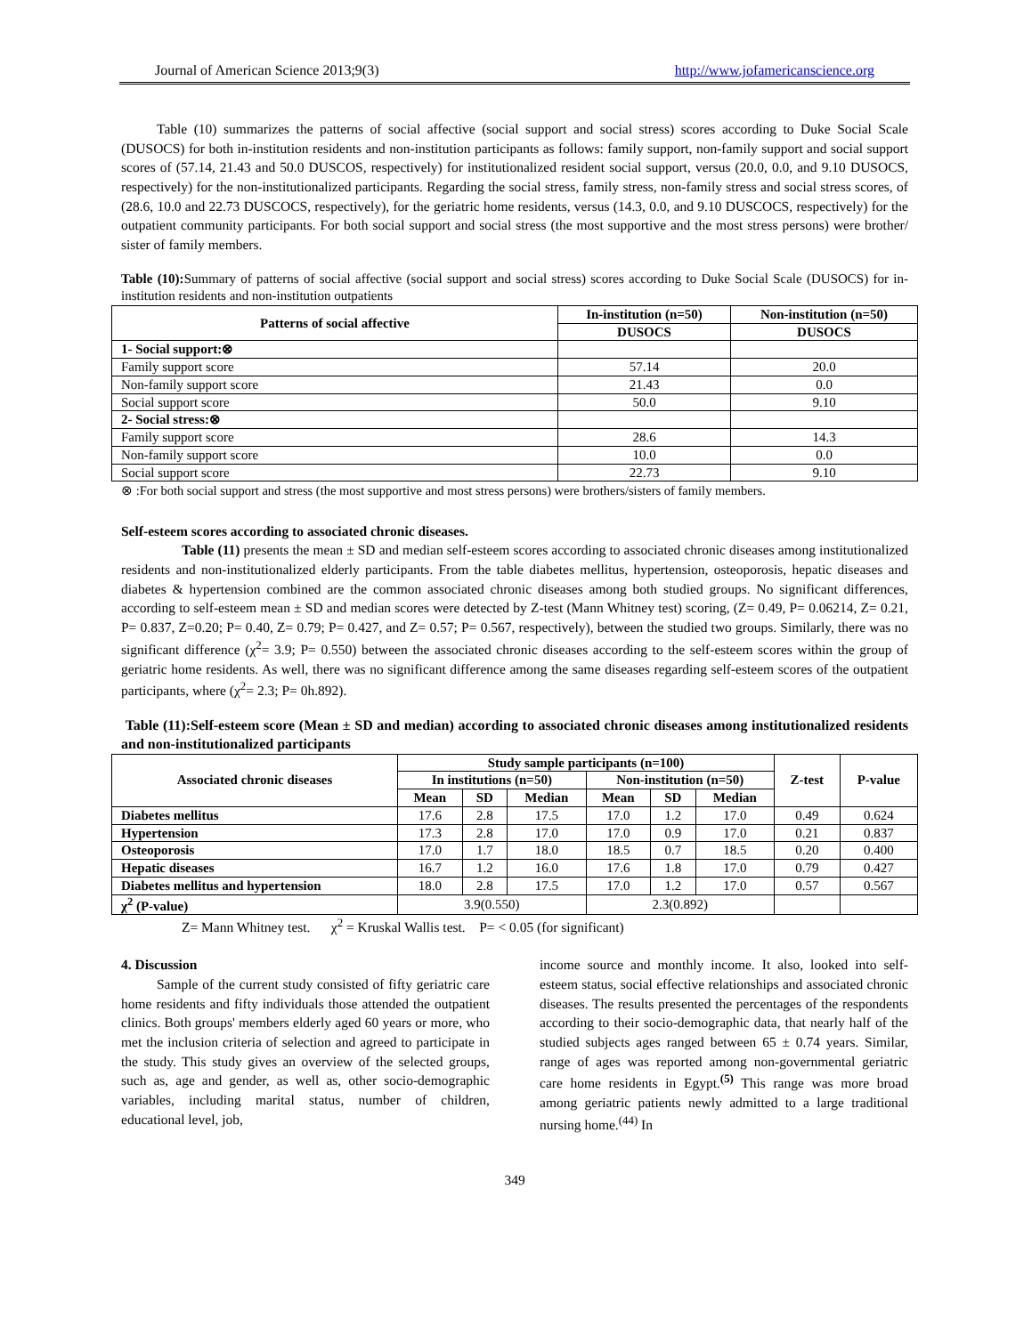Journal of American Science 2013;9(3) http://www.jofamericanscience.org
Table (10) summarizes the patterns of social affective (social support and social stress) scores according to Duke Social Scale (DUSOCS) for both in-institution residents and non-institution participants as follows: family support, non-family support and social support scores of (57.14, 21.43 and 50.0 DUSCOS, respectively) for institutionalized resident social support, versus (20.0, 0.0, and 9.10 DUSOCS, respectively) for the non-institutionalized participants. Regarding the social stress, family stress, non-family stress and social stress scores, of (28.6, 10.0 and 22.73 DUSCOCS, respectively), for the geriatric home residents, versus (14.3, 0.0, and 9.10 DUSCOCS, respectively) for the outpatient community participants. For both social support and social stress (the most supportive and the most stress persons) were brother/ sister of family members.
Table (10): Summary of patterns of social affective (social support and social stress) scores according to Duke Social Scale (DUSOCS) for in-institution residents and non-institution outpatients
| Patterns of social affective | In-institution (n=50) | Non-institution (n=50) |
| --- | --- | --- |
| | DUSOCS | DUSOCS |
| 1- Social support:⊗ | | |
| Family support score | 57.14 | 20.0 |
| Non-family support score | 21.43 | 0.0 |
| Social support score | 50.0 | 9.10 |
| 2- Social stress:⊗ | | |
| Family support score | 28.6 | 14.3 |
| Non-family support score | 10.0 | 0.0 |
| Social support score | 22.73 | 9.10 |
⊗ :For both social support and stress (the most supportive and most stress persons) were brothers/sisters of family members.
Self-esteem scores according to associated chronic diseases.
Table (11) presents the mean ± SD and median self-esteem scores according to associated chronic diseases among institutionalized residents and non-institutionalized elderly participants. From the table diabetes mellitus, hypertension, osteoporosis, hepatic diseases and diabetes & hypertension combined are the common associated chronic diseases among both studied groups. No significant differences, according to self-esteem mean ± SD and median scores were detected by Z-test (Mann Whitney test) scoring, (Z= 0.49, P= 0.06214, Z= 0.21, P= 0.837, Z=0.20; P= 0.40, Z= 0.79; P= 0.427, and Z= 0.57; P= 0.567, respectively), between the studied two groups. Similarly, there was no significant difference (χ<sup>2</sup>= 3.9; P= 0.550) between the associated chronic diseases according to the self-esteem scores within the group of geriatric home residents. As well, there was no significant difference among the same diseases regarding self-esteem scores of the outpatient participants, where (χ<sup>2</sup>= 2.3; P= 0h.892).
Table (11):Self-esteem score (Mean ± SD and median) according to associated chronic diseases among institutionalized residents and non-institutionalized participants
| Associated chronic diseases | Study sample participants (n=100) | | | | | | Z-test | P-value |
| --- | --- | --- | --- | --- | --- | --- | --- | --- |
| | In institutions (n=50) | | | Non-institution (n=50) | | | | |
| | Mean | SD | Median | Mean | SD | Median | | |
| Diabetes mellitus | 17.6 | 2.8 | 17.5 | 17.0 | 1.2 | 17.0 | 0.49 | 0.624 |
| Hypertension | 17.3 | 2.8 | 17.0 | 17.0 | 0.9 | 17.0 | 0.21 | 0.837 |
| Osteoporosis | 17.0 | 1.7 | 18.0 | 18.5 | 0.7 | 18.5 | 0.20 | 0.400 |
| Hepatic diseases | 16.7 | 1.2 | 16.0 | 17.6 | 1.8 | 17.0 | 0.79 | 0.427 |
| Diabetes mellitus and hypertension | 18.0 | 2.8 | 17.5 | 17.0 | 1.2 | 17.0 | 0.57 | 0.567 |
| χ<sup>2</sup> (P-value) | 3.9(0.550) | | | 2.3(0.892) | | | | |
Z= Mann Whitney test. χ<sup>2</sup> = Kruskal Wallis test. P= < 0.05 (for significant)
4. Discussion
Sample of the current study consisted of fifty geriatric care home residents and fifty individuals those attended the outpatient clinics. Both groups' members elderly aged 60 years or more, who met the inclusion criteria of selection and agreed to participate in the study. This study gives an overview of the selected groups, such as, age and gender, as well as, other socio-demographic variables, including marital status, number of children, educational level, job,
income source and monthly income. It also, looked into self-esteem status, social effective relationships and associated chronic diseases. The results presented the percentages of the respondents according to their socio-demographic data, that nearly half of the studied subjects ages ranged between 65 ± 0.74 years. Similar, range of ages was reported among non-governmental geriatric care home residents in Egypt.<sup>(5)</sup> This range was more broad among geriatric patients newly admitted to a large traditional nursing home.<sup>(44)</sup> In
349